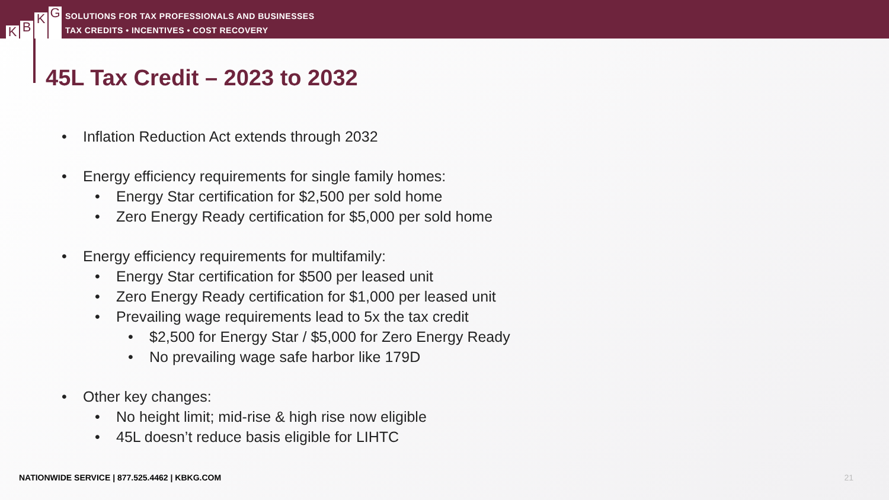KBKG
SOLUTIONS FOR TAX PROFESSIONALS AND BUSINESSES
TAX CREDITS • INCENTIVES • COST RECOVERY
45L Tax Credit – 2023 to 2032
• Inflation Reduction Act extends through 2032
• Energy efficiency requirements for single family homes:
• Energy Star certification for $2,500 per sold home
• Zero Energy Ready certification for $5,000 per sold home
• Energy efficiency requirements for multifamily:
• Energy Star certification for $500 per leased unit
• Zero Energy Ready certification for $1,000 per leased unit
• Prevailing wage requirements lead to 5x the tax credit
• $2,500 for Energy Star / $5,000 for Zero Energy Ready
• No prevailing wage safe harbor like 179D
• Other key changes:
• No height limit; mid-rise & high rise now eligible
• 45L doesn’t reduce basis eligible for LIHTC
NATIONWIDE SERVICE | 877.525.4462 | KBKG.COM
21